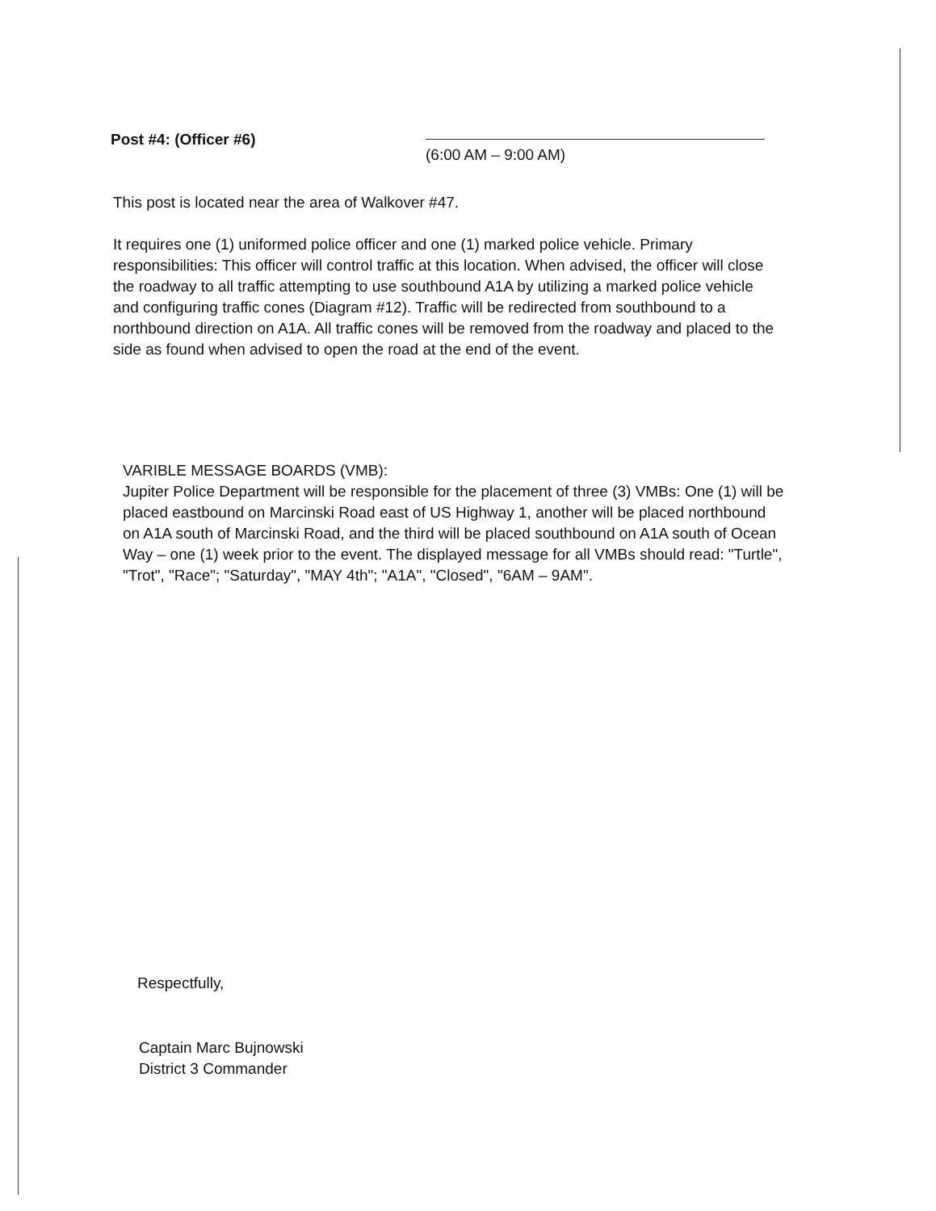Post #4: (Officer #6)
(6:00 AM – 9:00 AM)
This post is located near the area of Walkover #47.
It requires one (1) uniformed police officer and one (1) marked police vehicle. Primary responsibilities: This officer will control traffic at this location. When advised, the officer will close the roadway to all traffic attempting to use southbound A1A by utilizing a marked police vehicle and configuring traffic cones (Diagram #12). Traffic will be redirected from southbound to a northbound direction on A1A. All traffic cones will be removed from the roadway and placed to the side as found when advised to open the road at the end of the event.
VARIBLE MESSAGE BOARDS (VMB):
Jupiter Police Department will be responsible for the placement of three (3) VMBs: One (1) will be placed eastbound on Marcinski Road east of US Highway 1, another will be placed northbound on A1A south of Marcinski Road, and the third will be placed southbound on A1A south of Ocean Way – one (1) week prior to the event. The displayed message for all VMBs should read: "Turtle", "Trot", "Race"; "Saturday", "MAY 4th"; "A1A", "Closed", "6AM – 9AM".
Respectfully,
Captain Marc Bujnowski
District 3 Commander